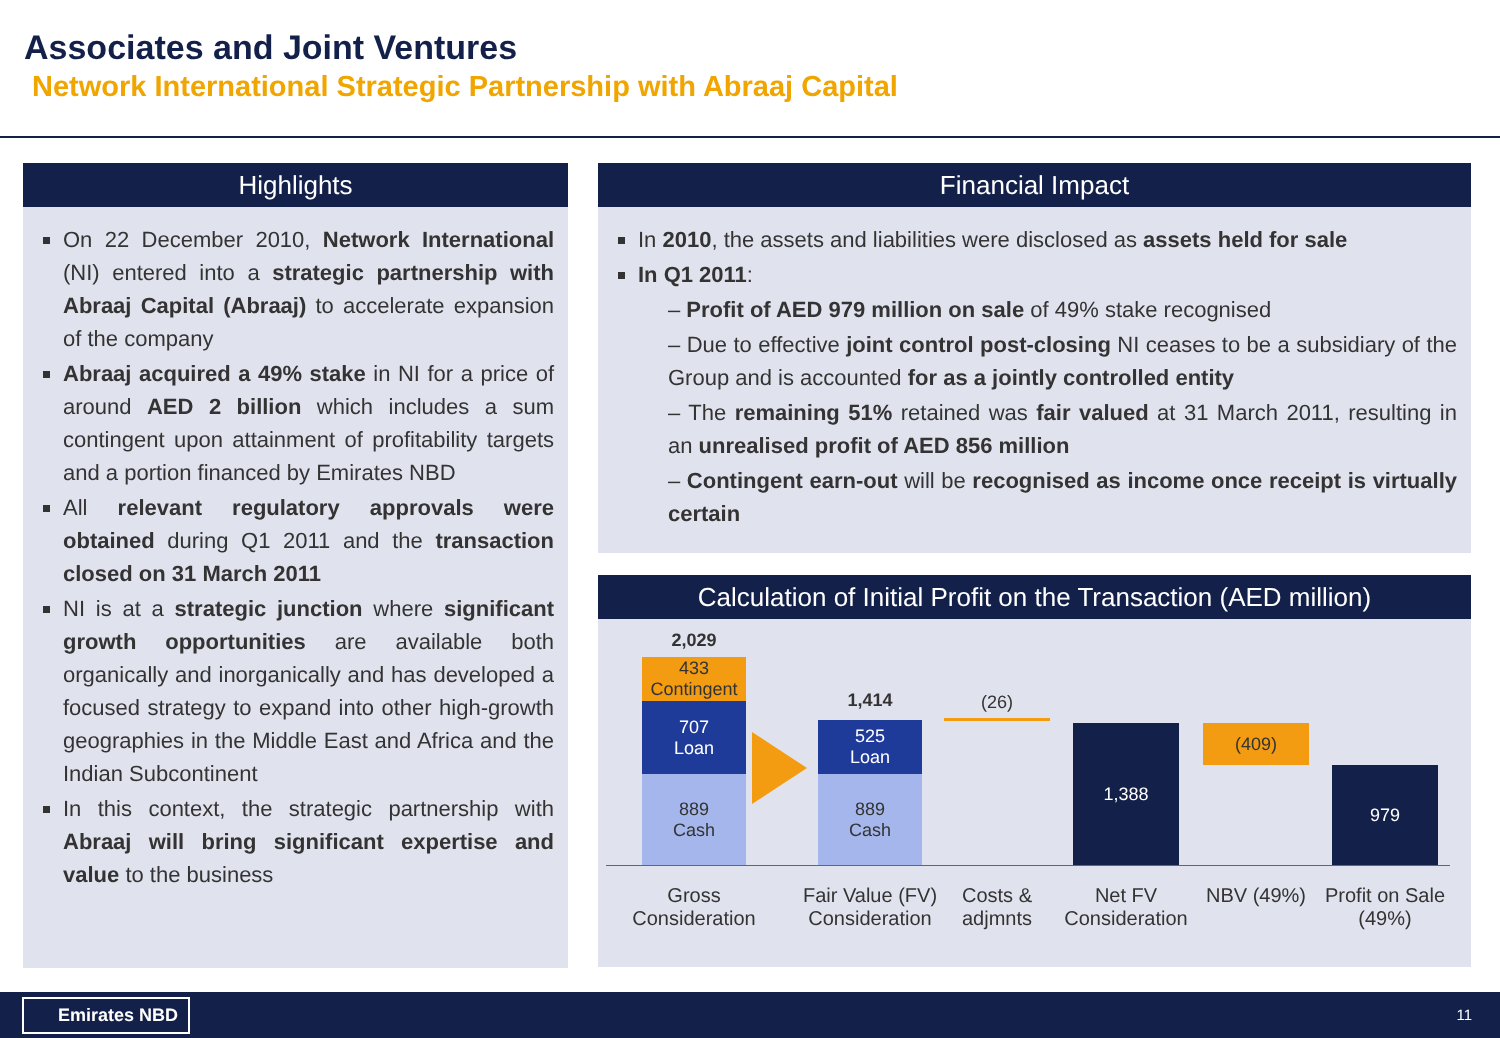Associates and Joint Ventures
Network International Strategic Partnership with Abraaj Capital
Highlights
On 22 December 2010, Network International (NI) entered into a strategic partnership with Abraaj Capital (Abraaj) to accelerate expansion of the company
Abraaj acquired a 49% stake in NI for a price of around AED 2 billion which includes a sum contingent upon attainment of profitability targets and a portion financed by Emirates NBD
All relevant regulatory approvals were obtained during Q1 2011 and the transaction closed on 31 March 2011
NI is at a strategic junction where significant growth opportunities are available both organically and inorganically and has developed a focused strategy to expand into other high-growth geographies in the Middle East and Africa and the Indian Subcontinent
In this context, the strategic partnership with Abraaj will bring significant expertise and value to the business
Financial Impact
In 2010, the assets and liabilities were disclosed as assets held for sale
In Q1 2011:
– Profit of AED 979 million on sale of 49% stake recognised
– Due to effective joint control post-closing NI ceases to be a subsidiary of the Group and is accounted for as a jointly controlled entity
– The remaining 51% retained was fair valued at 31 March 2011, resulting in an unrealised profit of AED 856 million
– Contingent earn-out will be recognised as income once receipt is virtually certain
Calculation of Initial Profit on the Transaction (AED million)
2,029
433
Contingent
707
Loan
889
Cash
1,414
525
Loan
889
Cash
(26)
1,388 (409)
979
Gross Consideration
Fair Value (FV) Consideration
Costs & adjmnts
Net FV Consideration
NBV (49%)
Profit on Sale (49%)
Emirates NBD 11